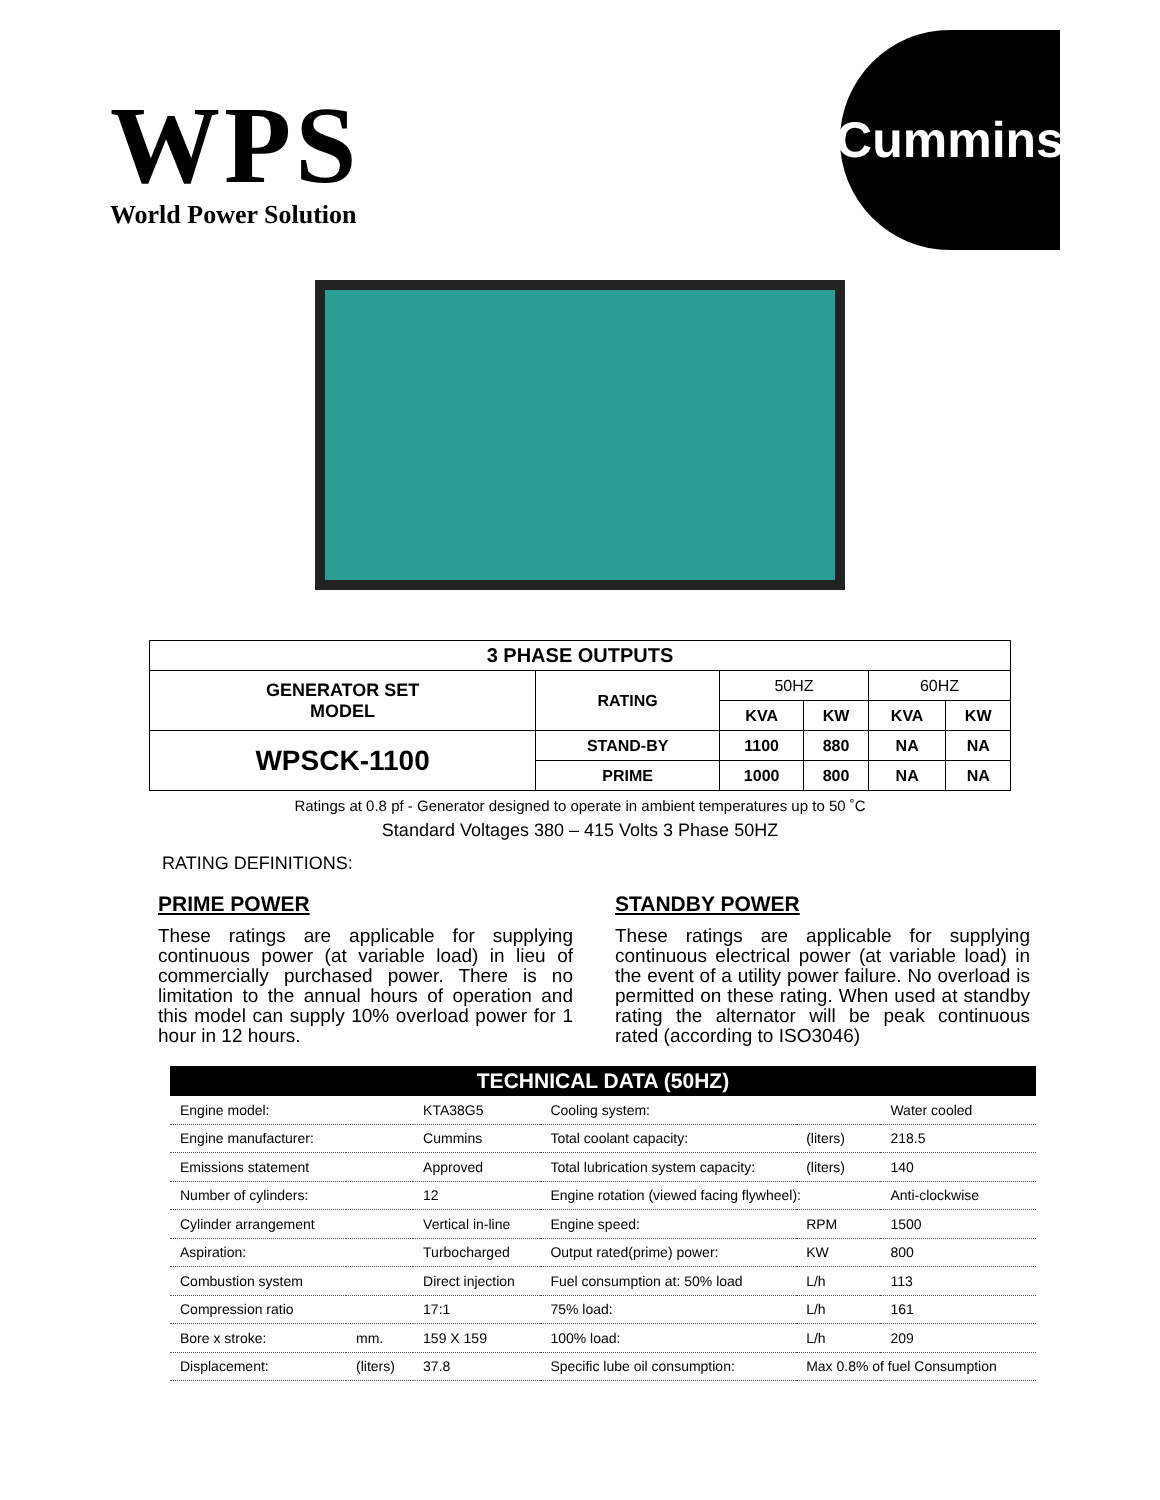WPS
World Power Solution
Cummins
| 3 PHASE OUTPUTS | | | | | |
| --- | --- | --- | --- | --- | --- |
| GENERATOR SET MODEL | RATING | 50HZ | | 60HZ | |
| | | KVA | KW | KVA | KW |
| WPSCK-1100 | STAND-BY | 1100 | 880 | NA | NA |
| | PRIME | 1000 | 800 | NA | NA |
Ratings at 0.8 pf - Generator designed to operate in ambient temperatures up to 50 ˚C
Standard Voltages 380 – 415 Volts 3 Phase 50HZ
RATING DEFINITIONS:
PRIME POWER
These ratings are applicable for supplying continuous power (at variable load) in lieu of commercially purchased power. There is no limitation to the annual hours of operation and this model can supply 10% overload power for 1 hour in 12 hours.
STANDBY POWER
These ratings are applicable for supplying continuous electrical power (at variable load) in the event of a utility power failure. No overload is permitted on these rating. When used at standby rating the alternator will be peak continuous rated (according to ISO3046)
| TECHNICAL DATA (50HZ) | | | | | |
| --- | --- | --- | --- | --- | --- |
| Engine model: | | KTA38G5 | Cooling system: | | Water cooled |
| Engine manufacturer: | | Cummins | Total coolant capacity: | (liters) | 218.5 |
| Emissions statement | | Approved | Total lubrication system capacity: | (liters) | 140 |
| Number of cylinders: | | 12 | Engine rotation (viewed facing flywheel): | | Anti-clockwise |
| Cylinder arrangement | | Vertical in-line | Engine speed: | RPM | 1500 |
| Aspiration: | | Turbocharged | Output rated(prime) power: | KW | 800 |
| Combustion system | | Direct injection | Fuel consumption at: 50% load | L/h | 113 |
| Compression ratio | | 17:1 | 75% load: | L/h | 161 |
| Bore x stroke: | mm. | 159 X 159 | 100% load: | L/h | 209 |
| Displacement: | (liters) | 37.8 | Specific lube oil consumption: | Max 0.8% of fuel Consumption | |